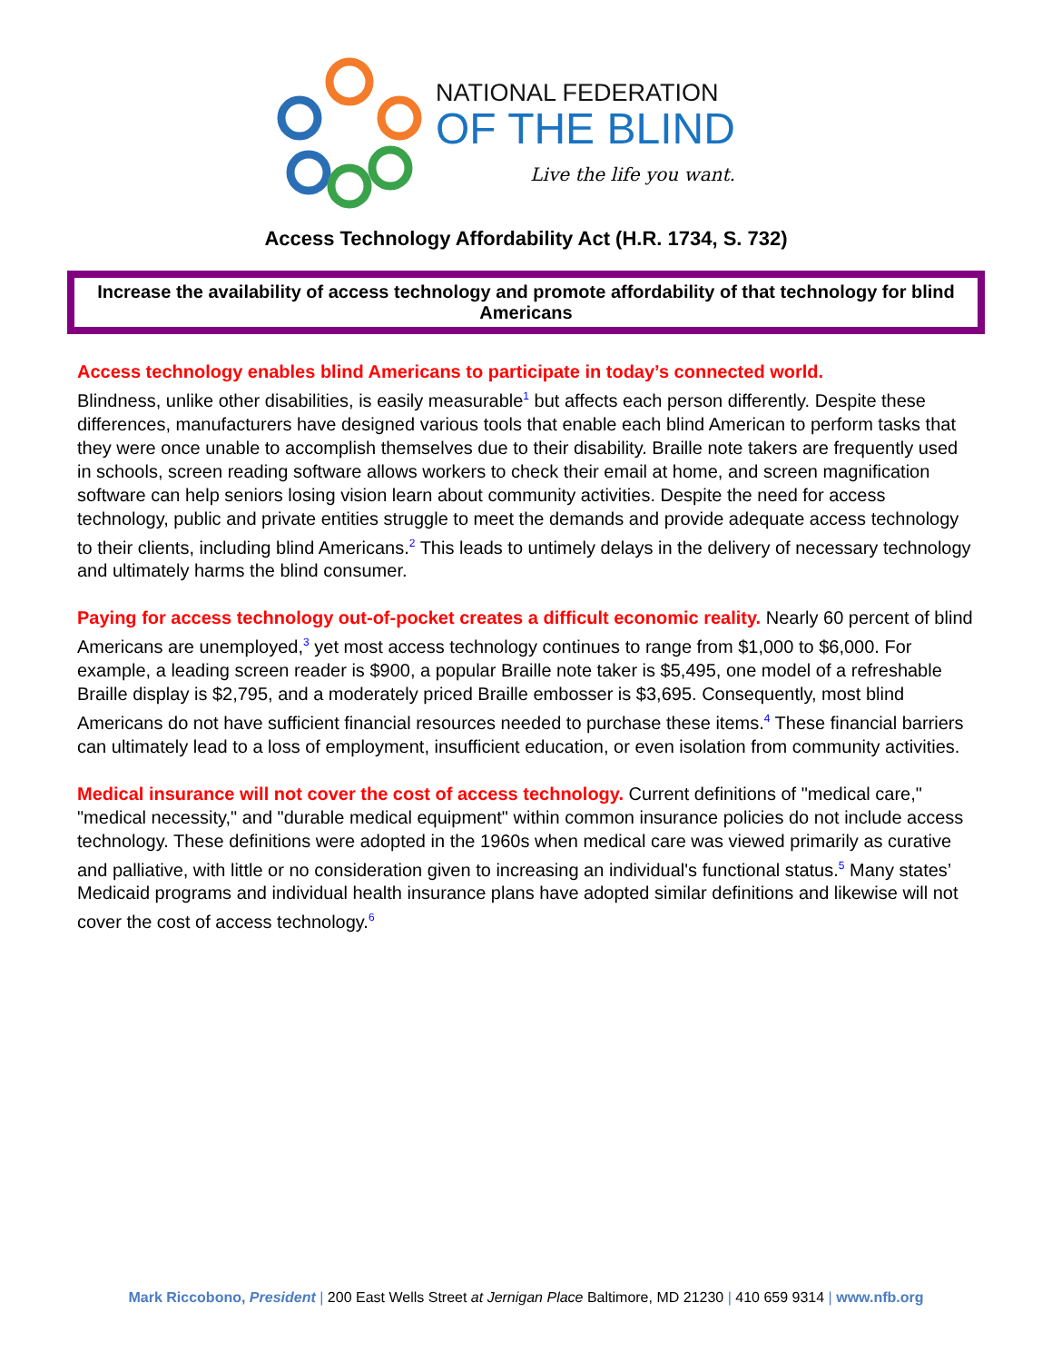NATIONAL FEDERATION
OF THE BLIND
Live the life you want.
Access Technology Affordability Act (H.R. 1734, S. 732)
Increase the availability of access technology and promote affordability of that technology for blind Americans
Access technology enables blind Americans to participate in today’s connected world.
Blindness, unlike other disabilities, is easily measurable<sup>1</sup> but affects each person differently. Despite these differences, manufacturers have designed various tools that enable each blind American to perform tasks that they were once unable to accomplish themselves due to their disability. Braille note takers are frequently used in schools, screen reading software allows workers to check their email at home, and screen magnification software can help seniors losing vision learn about community activities. Despite the need for access technology, public and private entities struggle to meet the demands and provide adequate access technology to their clients, including blind Americans.<sup>2</sup> This leads to untimely delays in the delivery of necessary technology and ultimately harms the blind consumer.
Paying for access technology out-of-pocket creates a difficult economic reality. Nearly 60 percent of blind Americans are unemployed,<sup>3</sup> yet most access technology continues to range from $1,000 to $6,000. For example, a leading screen reader is $900, a popular Braille note taker is $5,495, one model of a refreshable Braille display is $2,795, and a moderately priced Braille embosser is $3,695. Consequently, most blind Americans do not have sufficient financial resources needed to purchase these items.<sup>4</sup> These financial barriers can ultimately lead to a loss of employment, insufficient education, or even isolation from community activities.
Medical insurance will not cover the cost of access technology. Current definitions of "medical care," "medical necessity," and "durable medical equipment" within common insurance policies do not include access technology. These definitions were adopted in the 1960s when medical care was viewed primarily as curative and palliative, with little or no consideration given to increasing an individual's functional status.<sup>5</sup> Many states’ Medicaid programs and individual health insurance plans have adopted similar definitions and likewise will not cover the cost of access technology.<sup>6</sup>
Mark Riccobono, President | 200 East Wells Street at Jernigan Place Baltimore, MD 21230 | 410 659 9314 | www.nfb.org